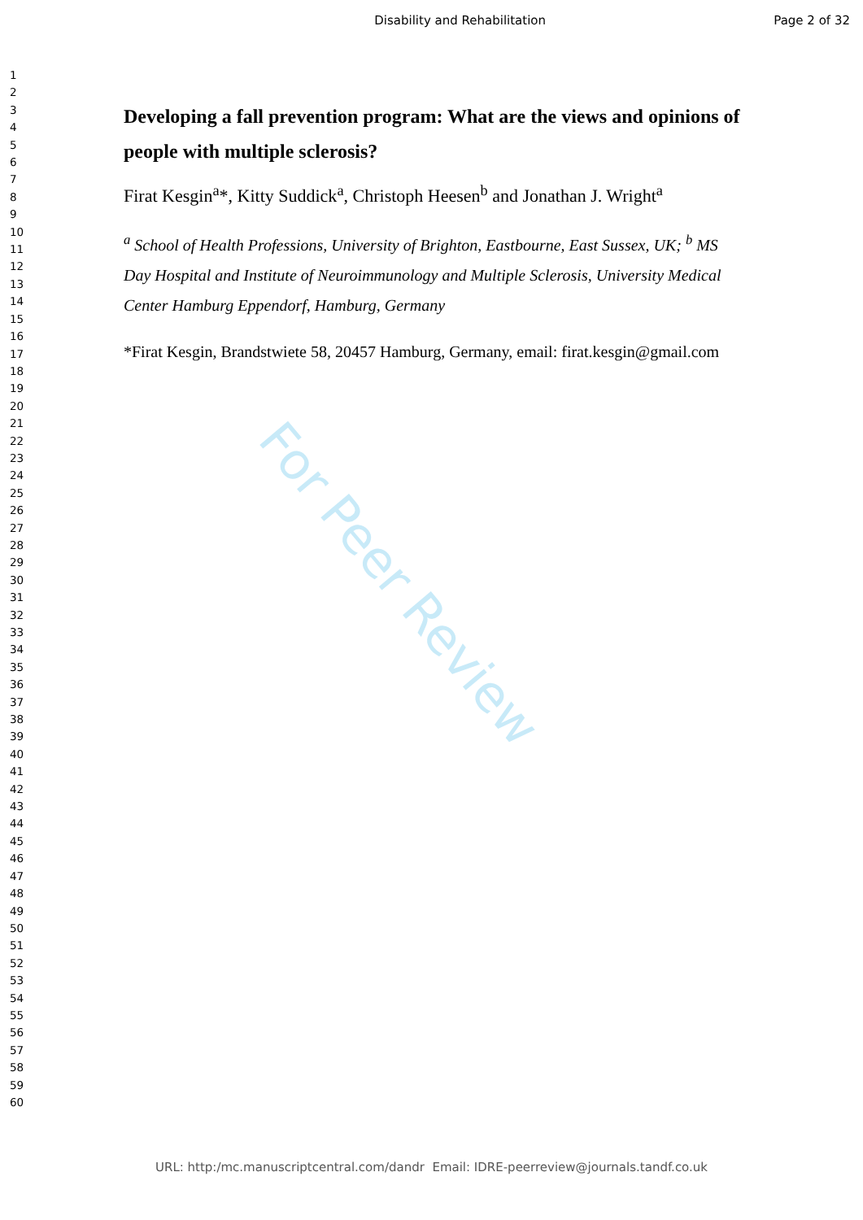Disability and Rehabilitation Page 2 of 32
1
2
3
4
5
6
7
8
9
10
11
12
13
14
15
16
17
18
19
20
21
22
23
24
25
26
27
28
29
30
31
32
33
34
35
36
37
38
39
40
41
42
43
44
45
46
47
48
49
50
51
52
53
54
55
56
57
58
59
60
Developing a fall prevention program: What are the views and opinions of people with multiple sclerosis?
Firat Kesgin<sup>a</sup>*, Kitty Suddick<sup>a</sup>, Christoph Heesen<sup>b</sup> and Jonathan J. Wright<sup>a</sup>
<sup>a</sup> School of Health Professions, University of Brighton, Eastbourne, East Sussex, UK; <sup>b</sup> MS Day Hospital and Institute of Neuroimmunology and Multiple Sclerosis, University Medical Center Hamburg Eppendorf, Hamburg, Germany
*Firat Kesgin, Brandstwiete 58, 20457 Hamburg, Germany, email: firat.kesgin@gmail.com
For Peer Review
URL: http:/mc.manuscriptcentral.com/dandr Email: IDRE-peerreview@journals.tandf.co.uk